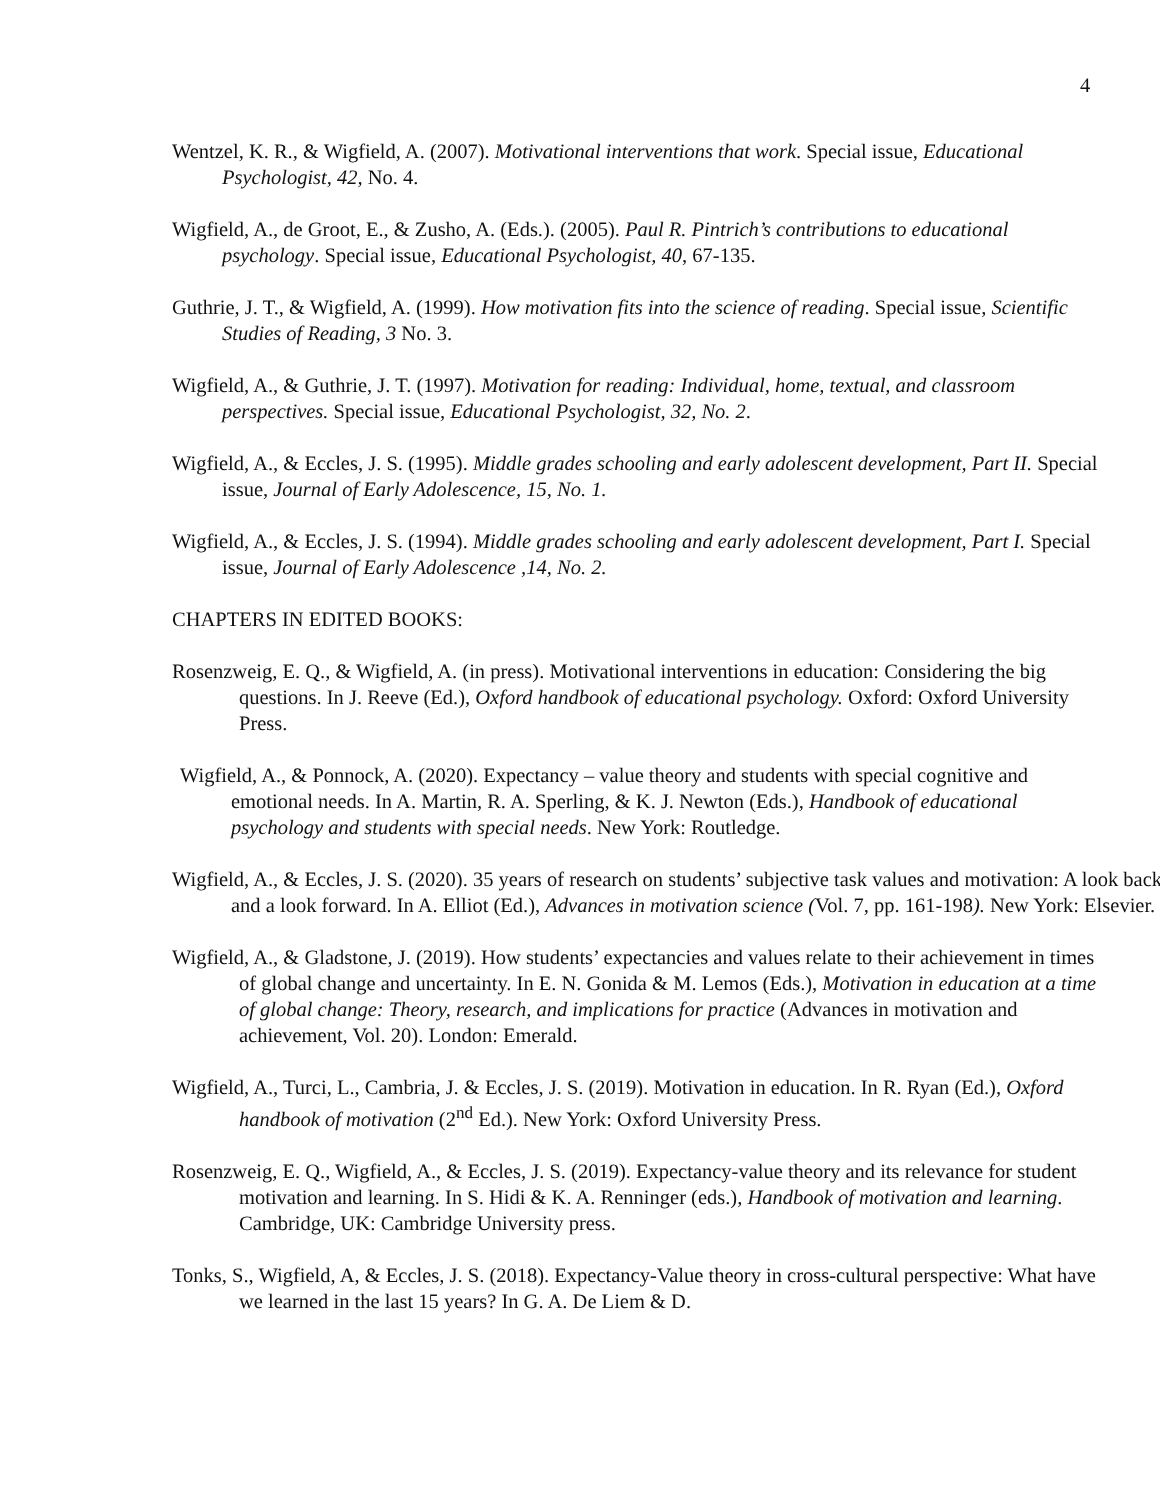4
Wentzel, K. R., & Wigfield, A. (2007). Motivational interventions that work. Special issue, Educational Psychologist, 42, No. 4.
Wigfield, A., de Groot, E., & Zusho, A. (Eds.). (2005). Paul R. Pintrich’s contributions to educational psychology. Special issue, Educational Psychologist, 40, 67-135.
Guthrie, J. T., & Wigfield, A. (1999). How motivation fits into the science of reading. Special issue, Scientific Studies of Reading, 3 No. 3.
Wigfield, A., & Guthrie, J. T. (1997). Motivation for reading: Individual, home, textual, and classroom perspectives. Special issue, Educational Psychologist, 32, No. 2.
Wigfield, A., & Eccles, J. S. (1995). Middle grades schooling and early adolescent development, Part II. Special issue, Journal of Early Adolescence, 15, No. 1.
Wigfield, A., & Eccles, J. S. (1994). Middle grades schooling and early adolescent development, Part I. Special issue, Journal of Early Adolescence ,14, No. 2.
CHAPTERS IN EDITED BOOKS:
Rosenzweig, E. Q., & Wigfield, A. (in press). Motivational interventions in education: Considering the big questions. In J. Reeve (Ed.), Oxford handbook of educational psychology. Oxford: Oxford University Press.
Wigfield, A., & Ponnock, A. (2020). Expectancy – value theory and students with special cognitive and emotional needs. In A. Martin, R. A. Sperling, & K. J. Newton (Eds.), Handbook of educational psychology and students with special needs. New York: Routledge.
Wigfield, A., & Eccles, J. S. (2020). 35 years of research on students’ subjective task values and motivation: A look back and a look forward. In A. Elliot (Ed.), Advances in motivation science (Vol. 7, pp. 161-198). New York: Elsevier.
Wigfield, A., & Gladstone, J. (2019). How students’ expectancies and values relate to their achievement in times of global change and uncertainty. In E. N. Gonida & M. Lemos (Eds.), Motivation in education at a time of global change: Theory, research, and implications for practice (Advances in motivation and achievement, Vol. 20). London: Emerald.
Wigfield, A., Turci, L., Cambria, J. & Eccles, J. S. (2019). Motivation in education. In R. Ryan (Ed.), Oxford handbook of motivation (2<sup>nd</sup> Ed.). New York: Oxford University Press.
Rosenzweig, E. Q., Wigfield, A., & Eccles, J. S. (2019). Expectancy-value theory and its relevance for student motivation and learning. In S. Hidi & K. A. Renninger (eds.), Handbook of motivation and learning. Cambridge, UK: Cambridge University press.
Tonks, S., Wigfield, A, & Eccles, J. S. (2018). Expectancy-Value theory in cross-cultural perspective: What have we learned in the last 15 years? In G. A. De Liem & D.